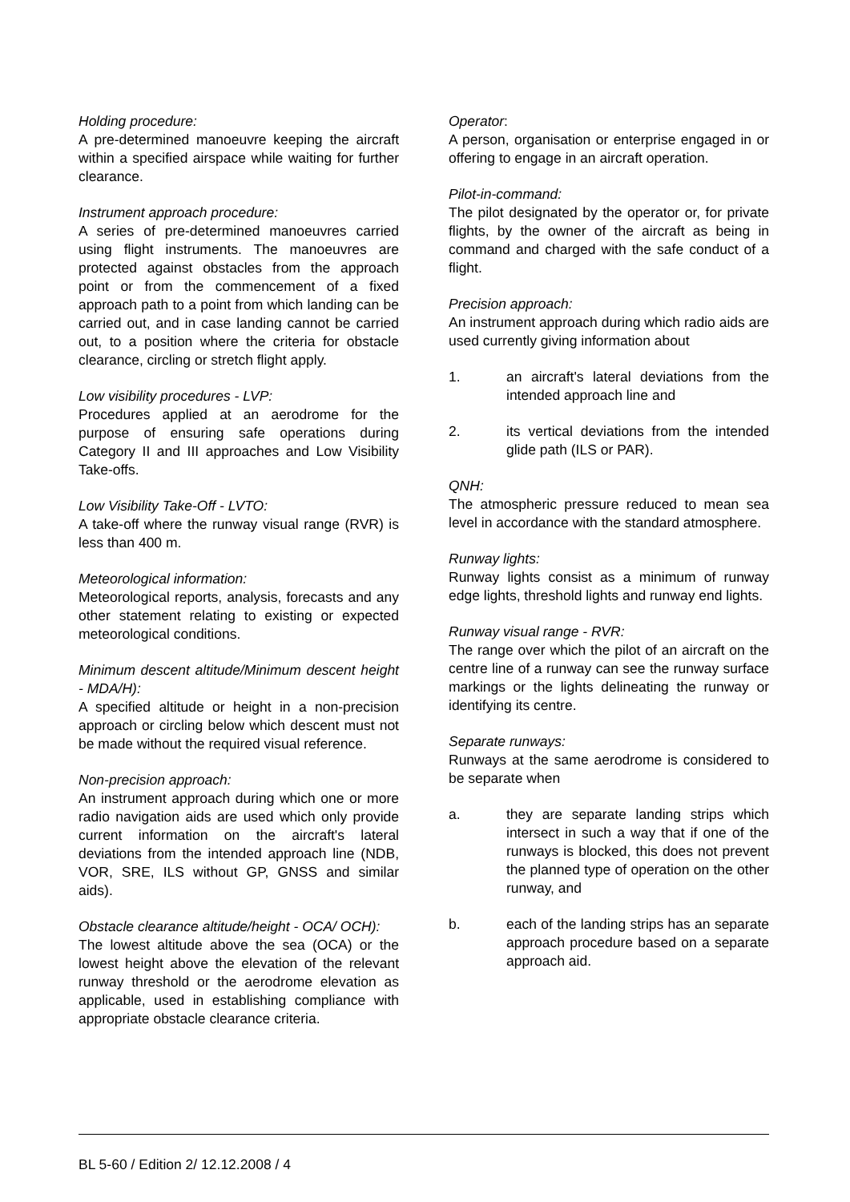Holding procedure:
A pre-determined manoeuvre keeping the aircraft within a specified airspace while waiting for further clearance.
Instrument approach procedure:
A series of pre-determined manoeuvres carried using flight instruments. The manoeuvres are protected against obstacles from the approach point or from the commencement of a fixed approach path to a point from which landing can be carried out, and in case landing cannot be carried out, to a position where the criteria for obstacle clearance, circling or stretch flight apply.
Low visibility procedures - LVP:
Procedures applied at an aerodrome for the purpose of ensuring safe operations during Category II and III approaches and Low Visibility Take-offs.
Low Visibility Take-Off - LVTO:
A take-off where the runway visual range (RVR) is less than 400 m.
Meteorological information:
Meteorological reports, analysis, forecasts and any other statement relating to existing or expected meteorological conditions.
Minimum descent altitude/Minimum descent height - MDA/H):
A specified altitude or height in a non-precision approach or circling below which descent must not be made without the required visual reference.
Non-precision approach:
An instrument approach during which one or more radio navigation aids are used which only provide current information on the aircraft's lateral deviations from the intended approach line (NDB, VOR, SRE, ILS without GP, GNSS and similar aids).
Obstacle clearance altitude/height - OCA/ OCH):
The lowest altitude above the sea (OCA) or the lowest height above the elevation of the relevant runway threshold or the aerodrome elevation as applicable, used in establishing compliance with appropriate obstacle clearance criteria.
Operator:
A person, organisation or enterprise engaged in or offering to engage in an aircraft operation.
Pilot-in-command:
The pilot designated by the operator or, for private flights, by the owner of the aircraft as being in command and charged with the safe conduct of a flight.
Precision approach:
An instrument approach during which radio aids are used currently giving information about
1. an aircraft's lateral deviations from the intended approach line and
2. its vertical deviations from the intended glide path (ILS or PAR).
QNH:
The atmospheric pressure reduced to mean sea level in accordance with the standard atmosphere.
Runway lights:
Runway lights consist as a minimum of runway edge lights, threshold lights and runway end lights.
Runway visual range - RVR:
The range over which the pilot of an aircraft on the centre line of a runway can see the runway surface markings or the lights delineating the runway or identifying its centre.
Separate runways:
Runways at the same aerodrome is considered to be separate when
a. they are separate landing strips which intersect in such a way that if one of the runways is blocked, this does not prevent the planned type of operation on the other runway, and
b. each of the landing strips has an separate approach procedure based on a separate approach aid.
BL 5-60 / Edition 2/ 12.12.2008 / 4